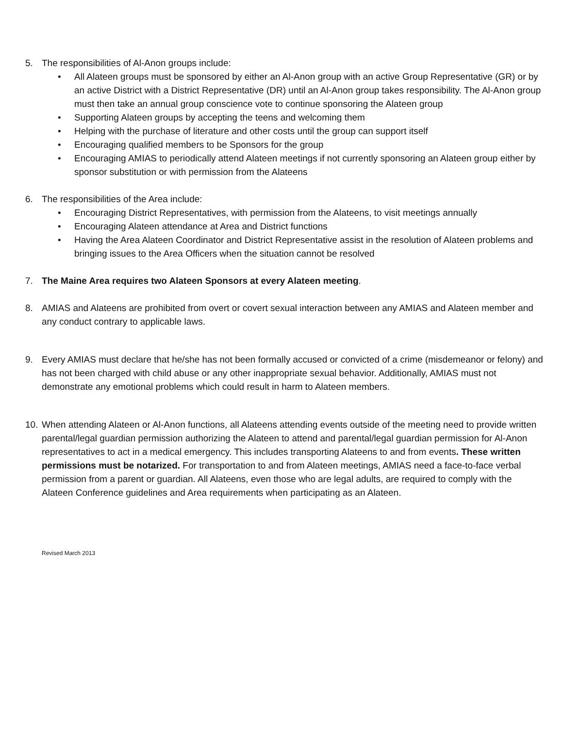5. The responsibilities of Al-Anon groups include:
• All Alateen groups must be sponsored by either an Al-Anon group with an active Group Representative (GR) or by an active District with a District Representative (DR) until an Al-Anon group takes responsibility. The Al-Anon group must then take an annual group conscience vote to continue sponsoring the Alateen group
• Supporting Alateen groups by accepting the teens and welcoming them
• Helping with the purchase of literature and other costs until the group can support itself
• Encouraging qualified members to be Sponsors for the group
• Encouraging AMIAS to periodically attend Alateen meetings if not currently sponsoring an Alateen group either by sponsor substitution or with permission from the Alateens
6. The responsibilities of the Area include:
• Encouraging District Representatives, with permission from the Alateens, to visit meetings annually
• Encouraging Alateen attendance at Area and District functions
• Having the Area Alateen Coordinator and District Representative assist in the resolution of Alateen problems and bringing issues to the Area Officers when the situation cannot be resolved
7. The Maine Area requires two Alateen Sponsors at every Alateen meeting.
8. AMIAS and Alateens are prohibited from overt or covert sexual interaction between any AMIAS and Alateen member and any conduct contrary to applicable laws.
9. Every AMIAS must declare that he/she has not been formally accused or convicted of a crime (misdemeanor or felony) and has not been charged with child abuse or any other inappropriate sexual behavior. Additionally, AMIAS must not demonstrate any emotional problems which could result in harm to Alateen members.
10.
When attending Alateen or Al-Anon functions, all Alateens attending events outside of the meeting need to provide written parental/legal guardian permission authorizing the Alateen to attend and parental/legal guardian permission for Al-Anon representatives to act in a medical emergency. This includes transporting Alateens to and from events. These written permissions must be notarized. For transportation to and from Alateen meetings, AMIAS need a face-to-face verbal permission from a parent or guardian. All Alateens, even those who are legal adults, are required to comply with the Alateen Conference guidelines and Area requirements when participating as an Alateen.
Revised March 2013